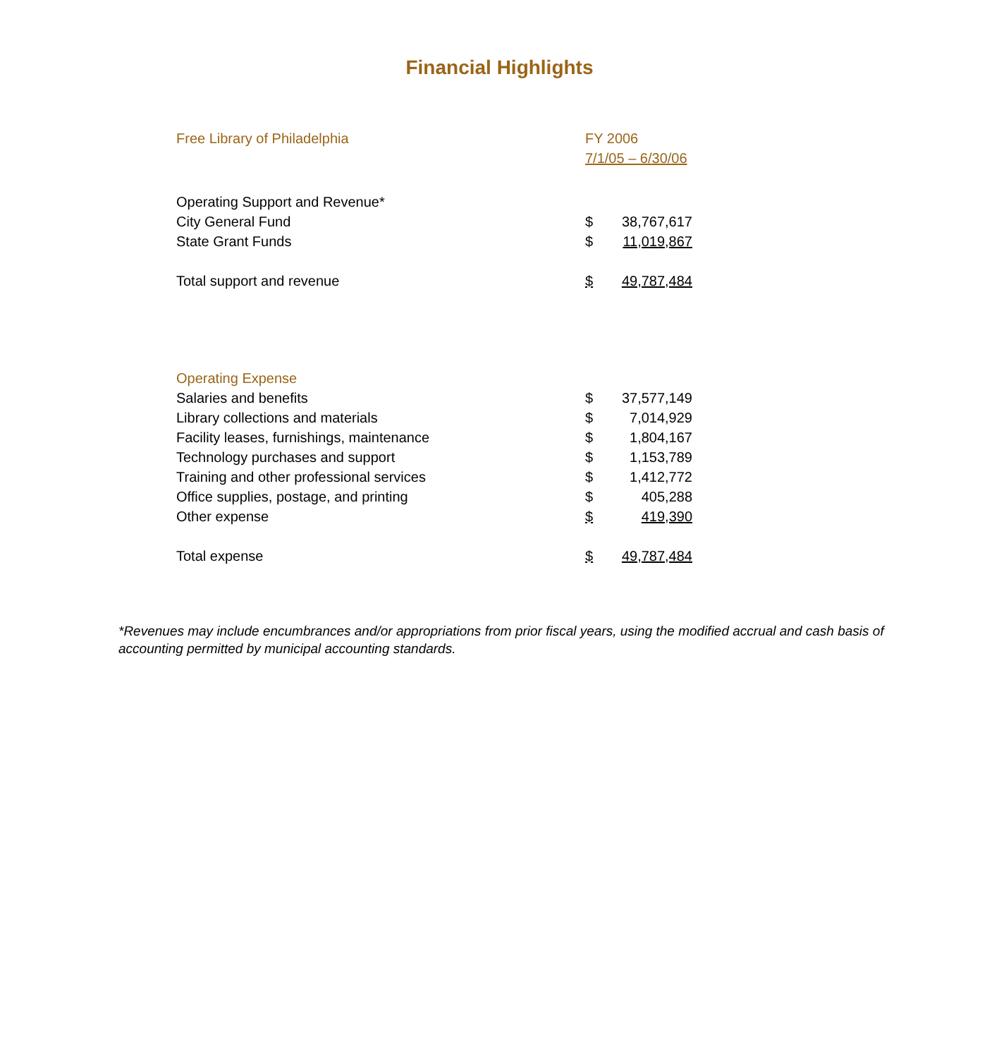Financial Highlights
| Free Library of Philadelphia | FY 2006 | |
| | 7/1/05 – 6/30/06 | |
| Operating Support and Revenue* | | |
| City General Fund | $ | 38,767,617 |
| State Grant Funds | $ | 11,019,867 |
| Total support and revenue | $ | 49,787,484 |
| Operating Expense | | |
| Salaries and benefits | $ | 37,577,149 |
| Library collections and materials | $ | 7,014,929 |
| Facility leases, furnishings, maintenance | $ | 1,804,167 |
| Technology purchases and support | $ | 1,153,789 |
| Training and other professional services | $ | 1,412,772 |
| Office supplies, postage, and printing | $ | 405,288 |
| Other expense | $ | 419,390 |
| Total expense | $ | 49,787,484 |
*Revenues may include encumbrances and/or appropriations from prior fiscal years, using the modified accrual and cash basis of accounting permitted by municipal accounting standards.